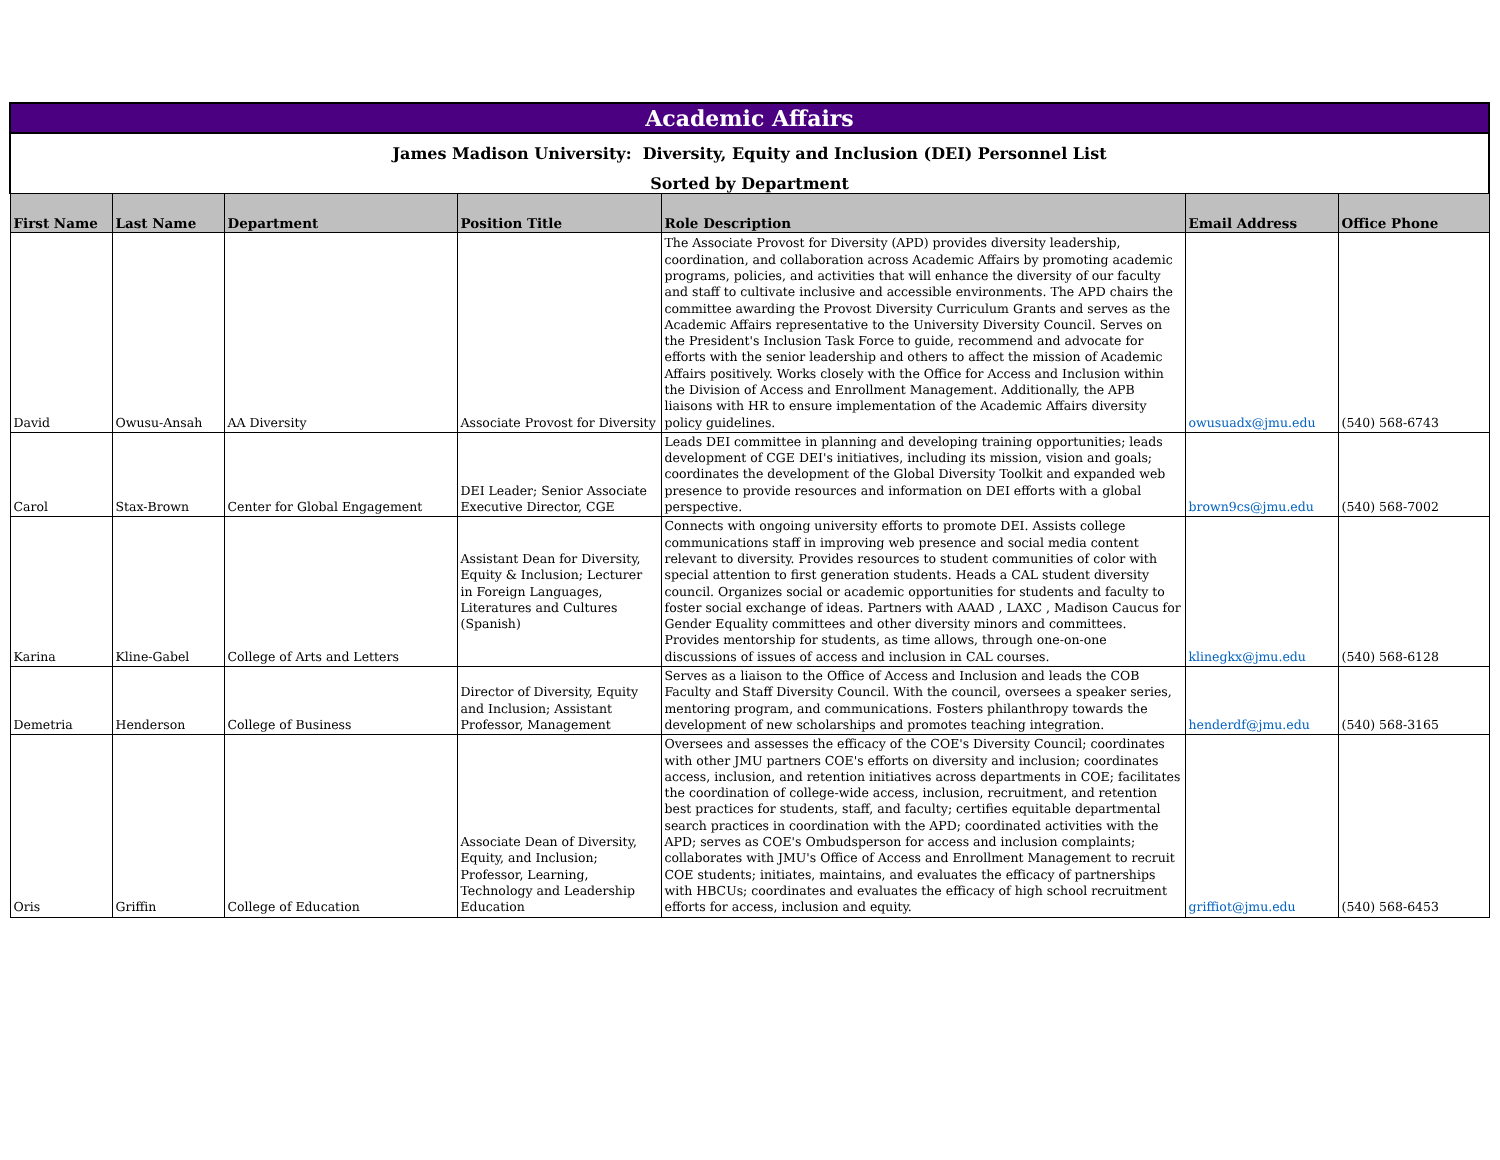| Academic Affairs | | | | | | |
| James Madison University: Diversity, Equity and Inclusion (DEI) Personnel List | | | | | | |
| Sorted by Department | | | | | | |
| First Name | Last Name | Department | Position Title | Role Description | Email Address | Office Phone |
| David | Owusu-Ansah | AA Diversity | Associate Provost for Diversity | The Associate Provost for Diversity (APD) provides diversity leadership, coordination, and collaboration across Academic Affairs by promoting academic programs, policies, and activities that will enhance the diversity of our faculty and staff to cultivate inclusive and accessible environments. The APD chairs the committee awarding the Provost Diversity Curriculum Grants and serves as the Academic Affairs representative to the University Diversity Council. Serves on the President's Inclusion Task Force to guide, recommend and advocate for efforts with the senior leadership and others to affect the mission of Academic Affairs positively. Works closely with the Office for Access and Inclusion within the Division of Access and Enrollment Management. Additionally, the APB liaisons with HR to ensure implementation of the Academic Affairs diversity policy guidelines. | owusuadx@jmu.edu | (540) 568-6743 |
| Carol | Stax-Brown | Center for Global Engagement | DEI Leader; Senior Associate Executive Director, CGE | Leads DEI committee in planning and developing training opportunities; leads development of CGE DEI's initiatives, including its mission, vision and goals; coordinates the development of the Global Diversity Toolkit and expanded web presence to provide resources and information on DEI efforts with a global perspective. | brown9cs@jmu.edu | (540) 568-7002 |
| Karina | Kline-Gabel | College of Arts and Letters | Assistant Dean for Diversity, Equity & Inclusion; Lecturer in Foreign Languages, Literatures and Cultures (Spanish) | Connects with ongoing university efforts to promote DEI. Assists college communications staff in improving web presence and social media content relevant to diversity. Provides resources to student communities of color with special attention to first generation students. Heads a CAL student diversity council. Organizes social or academic opportunities for students and faculty to foster social exchange of ideas. Partners with AAAD , LAXC , Madison Caucus for Gender Equality committees and other diversity minors and committees. Provides mentorship for students, as time allows, through one-on-one discussions of issues of access and inclusion in CAL courses. | klinegkx@jmu.edu | (540) 568-6128 |
| Demetria | Henderson | College of Business | Director of Diversity, Equity and Inclusion; Assistant Professor, Management | Serves as a liaison to the Office of Access and Inclusion and leads the COB Faculty and Staff Diversity Council. With the council, oversees a speaker series, mentoring program, and communications. Fosters philanthropy towards the development of new scholarships and promotes teaching integration. | henderdf@jmu.edu | (540) 568-3165 |
| Oris | Griffin | College of Education | Associate Dean of Diversity, Equity, and Inclusion; Professor, Learning, Technology and Leadership Education | Oversees and assesses the efficacy of the COE's Diversity Council; coordinates with other JMU partners COE's efforts on diversity and inclusion; coordinates access, inclusion, and retention initiatives across departments in COE; facilitates the coordination of college-wide access, inclusion, recruitment, and retention best practices for students, staff, and faculty; certifies equitable departmental search practices in coordination with the APD; coordinated activities with the APD; serves as COE's Ombudsperson for access and inclusion complaints; collaborates with JMU's Office of Access and Enrollment Management to recruit COE students; initiates, maintains, and evaluates the efficacy of partnerships with HBCUs; coordinates and evaluates the efficacy of high school recruitment efforts for access, inclusion and equity. | griffiot@jmu.edu | (540) 568-6453 |